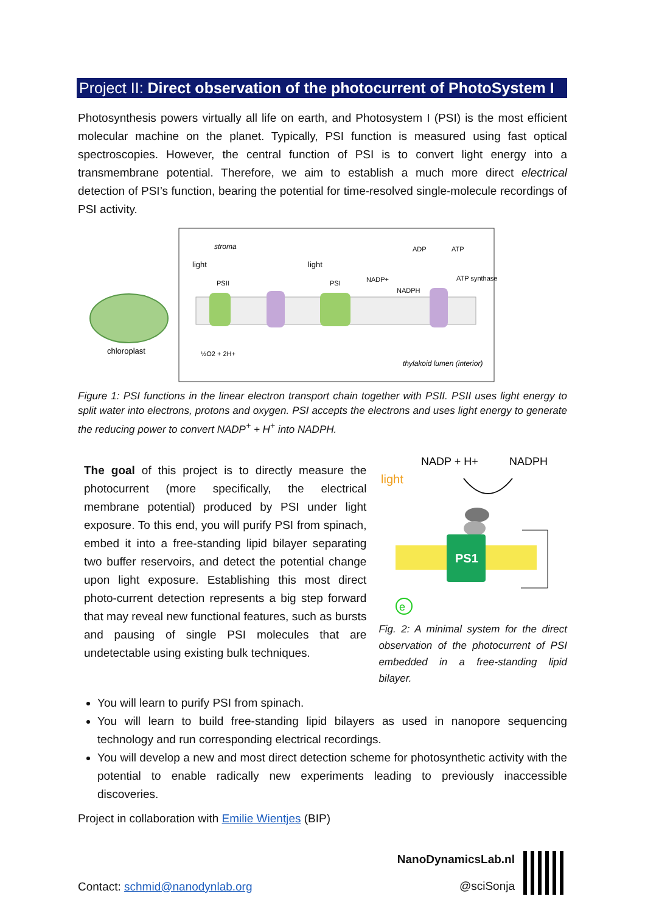Project II: Direct observation of the photocurrent of PhotoSystem I
Photosynthesis powers virtually all life on earth, and Photosystem I (PSI) is the most efficient molecular machine on the planet. Typically, PSI function is measured using fast optical spectroscopies. However, the central function of PSI is to convert light energy into a transmembrane potential. Therefore, we aim to establish a much more direct electrical detection of PSI’s function, bearing the potential for time-resolved single-molecule recordings of PSI activity.
chloroplast
stroma
light
light
PSII
PSI
NADP+
NADPH
ADP
ATP
ATP synthase
½O2 + 2H+
thylakoid lumen (interior)
Figure 1: PSI functions in the linear electron transport chain together with PSII. PSII uses light energy to split water into electrons, protons and oxygen. PSI accepts the electrons and uses light energy to generate the reducing power to convert NADP<sup>+</sup> + H<sup>+</sup> into NADPH.
The goal of this project is to directly measure the photocurrent (more specifically, the electrical membrane potential) produced by PSI under light exposure. To this end, you will purify PSI from spinach, embed it into a free-standing lipid bilayer separating two buffer reservoirs, and detect the potential change upon light exposure. Establishing this most direct photo-current detection represents a big step forward that may reveal new functional features, such as bursts and pausing of single PSI molecules that are undetectable using existing bulk techniques.
NADP + H+
NADPH
light
PS1
e
Fig. 2: A minimal system for the direct observation of the photocurrent of PSI embedded in a free-standing lipid bilayer.
You will learn to purify PSI from spinach.
You will learn to build free-standing lipid bilayers as used in nanopore sequencing technology and run corresponding electrical recordings.
You will develop a new and most direct detection scheme for photosynthetic activity with the potential to enable radically new experiments leading to previously inaccessible discoveries.
Project in collaboration with Emilie Wientjes (BIP)
Contact: schmid@nanodynlab.org
NanoDynamicsLab.nl
@sciSonja